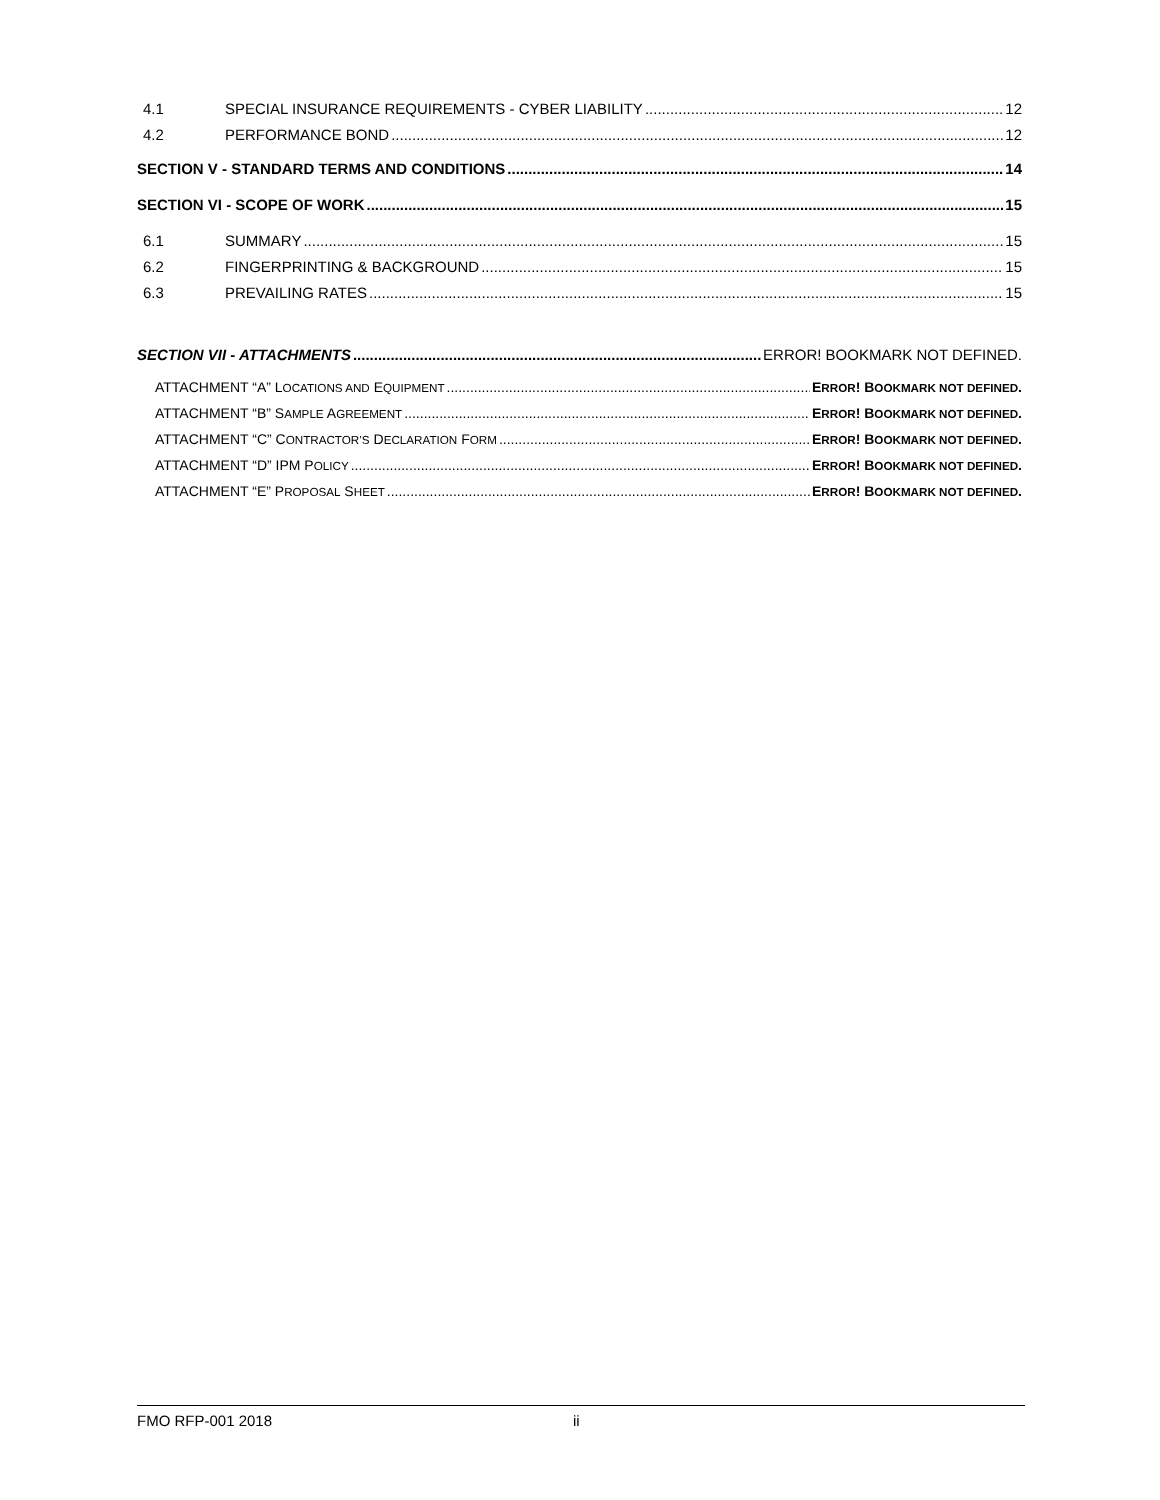4.1 SPECIAL INSURANCE REQUIREMENTS - CYBER LIABILITY 12
4.2 PERFORMANCE BOND 12
SECTION V - STANDARD TERMS AND CONDITIONS 14
SECTION VI - SCOPE OF WORK 15
6.1 SUMMARY 15
6.2 FINGERPRINTING & BACKGROUND 15
6.3 PREVAILING RATES 15
SECTION VII - ATTACHMENTS ERROR! BOOKMARK NOT DEFINED.
ATTACHMENT “A” LOCATIONS AND EQUIPMENT ERROR! BOOKMARK NOT DEFINED.
ATTACHMENT “B” SAMPLE AGREEMENT ERROR! BOOKMARK NOT DEFINED.
ATTACHMENT “C” CONTRACTOR’S DECLARATION FORM ERROR! BOOKMARK NOT DEFINED.
ATTACHMENT “D” IPM POLICY ERROR! BOOKMARK NOT DEFINED.
ATTACHMENT “E” PROPOSAL SHEET ERROR! BOOKMARK NOT DEFINED.
FMO RFP-001 2018 ii